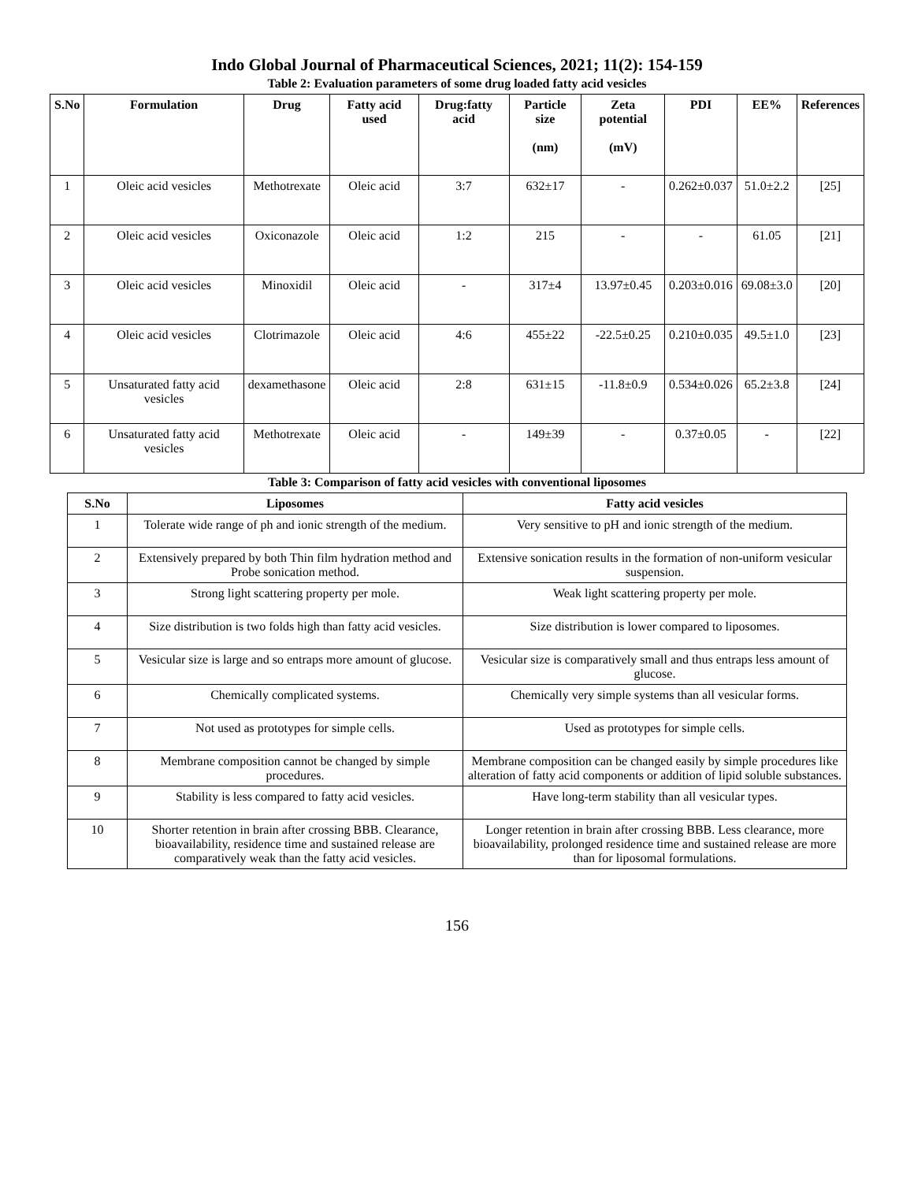Indo Global Journal of Pharmaceutical Sciences, 2021; 11(2): 154-159
Table 2: Evaluation parameters of some drug loaded fatty acid vesicles
| S.No | Formulation | Drug | Fatty acid used | Drug:fatty acid | Particle size (nm) | Zeta potential (mV) | PDI | EE% | References |
| --- | --- | --- | --- | --- | --- | --- | --- | --- | --- |
| 1 | Oleic acid vesicles | Methotrexate | Oleic acid | 3:7 | 632±17 | - | 0.262±0.037 | 51.0±2.2 | [25] |
| 2 | Oleic acid vesicles | Oxiconazole | Oleic acid | 1:2 | 215 | - | - | 61.05 | [21] |
| 3 | Oleic acid vesicles | Minoxidil | Oleic acid | - | 317±4 | 13.97±0.45 | 0.203±0.016 | 69.08±3.0 | [20] |
| 4 | Oleic acid vesicles | Clotrimazole | Oleic acid | 4:6 | 455±22 | -22.5±0.25 | 0.210±0.035 | 49.5±1.0 | [23] |
| 5 | Unsaturated fatty acid vesicles | dexamethasone | Oleic acid | 2:8 | 631±15 | -11.8±0.9 | 0.534±0.026 | 65.2±3.8 | [24] |
| 6 | Unsaturated fatty acid vesicles | Methotrexate | Oleic acid | - | 149±39 | - | 0.37±0.05 | - | [22] |
Table 3: Comparison of fatty acid vesicles with conventional liposomes
| S.No | Liposomes | Fatty acid vesicles |
| --- | --- | --- |
| 1 | Tolerate wide range of ph and ionic strength of the medium. | Very sensitive to pH and ionic strength of the medium. |
| 2 | Extensively prepared by both Thin film hydration method and Probe sonication method. | Extensive sonication results in the formation of non-uniform vesicular suspension. |
| 3 | Strong light scattering property per mole. | Weak light scattering property per mole. |
| 4 | Size distribution is two folds high than fatty acid vesicles. | Size distribution is lower compared to liposomes. |
| 5 | Vesicular size is large and so entraps more amount of glucose. | Vesicular size is comparatively small and thus entraps less amount of glucose. |
| 6 | Chemically complicated systems. | Chemically very simple systems than all vesicular forms. |
| 7 | Not used as prototypes for simple cells. | Used as prototypes for simple cells. |
| 8 | Membrane composition cannot be changed by simple procedures. | Membrane composition can be changed easily by simple procedures like alteration of fatty acid components or addition of lipid soluble substances. |
| 9 | Stability is less compared to fatty acid vesicles. | Have long-term stability than all vesicular types. |
| 10 | Shorter retention in brain after crossing BBB. Clearance, bioavailability, residence time and sustained release are comparatively weak than the fatty acid vesicles. | Longer retention in brain after crossing BBB. Less clearance, more bioavailability, prolonged residence time and sustained release are more than for liposomal formulations. |
156